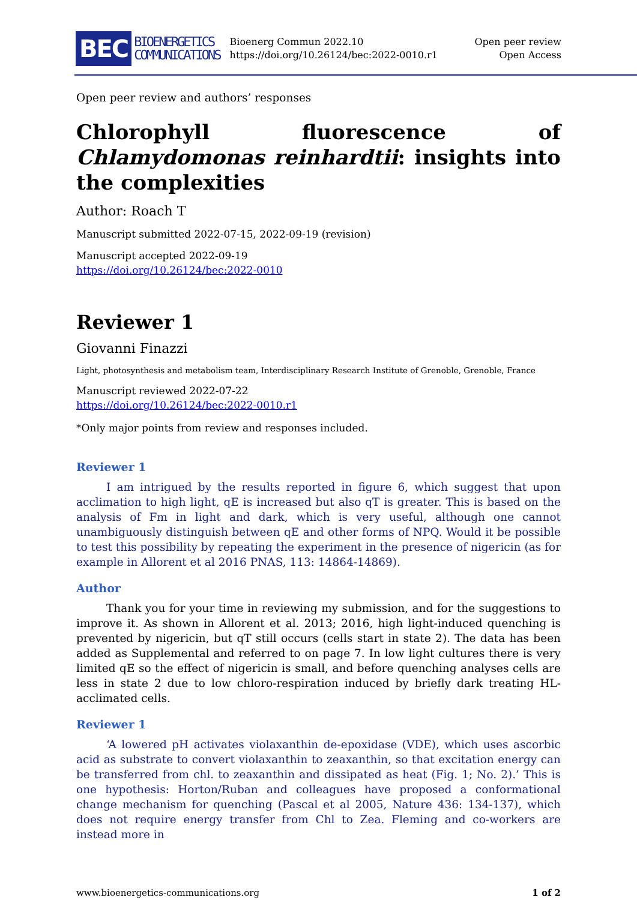BEC BIOENERGETICS
COMMUNICATIONS
Bioenerg Commun 2022.10
https://doi.org/10.26124/bec:2022-0010.r1
Open peer review
Open Access
Open peer review and authors’ responses
Chlorophyll fluorescence of Chlamydomonas reinhardtii: insights into the complexities
Author: Roach T
Manuscript submitted 2022-07-15, 2022-09-19 (revision)
Manuscript accepted 2022-09-19
https://doi.org/10.26124/bec:2022-0010
Reviewer 1
Giovanni Finazzi
Light, photosynthesis and metabolism team, Interdisciplinary Research Institute of Grenoble, Grenoble, France
Manuscript reviewed 2022-07-22
https://doi.org/10.26124/bec:2022-0010.r1
*Only major points from review and responses included.
Reviewer 1
I am intrigued by the results reported in figure 6, which suggest that upon acclimation to high light, qE is increased but also qT is greater. This is based on the analysis of Fm in light and dark, which is very useful, although one cannot unambiguously distinguish between qE and other forms of NPQ. Would it be possible to test this possibility by repeating the experiment in the presence of nigericin (as for example in Allorent et al 2016 PNAS, 113: 14864-14869).
Author
Thank you for your time in reviewing my submission, and for the suggestions to improve it. As shown in Allorent et al. 2013; 2016, high light-induced quenching is prevented by nigericin, but qT still occurs (cells start in state 2). The data has been added as Supplemental and referred to on page 7. In low light cultures there is very limited qE so the effect of nigericin is small, and before quenching analyses cells are less in state 2 due to low chloro-respiration induced by briefly dark treating HL-acclimated cells.
Reviewer 1
‘A lowered pH activates violaxanthin de-epoxidase (VDE), which uses ascorbic acid as substrate to convert violaxanthin to zeaxanthin, so that excitation energy can be transferred from chl. to zeaxanthin and dissipated as heat (Fig. 1; No. 2).’ This is one hypothesis: Horton/Ruban and colleagues have proposed a conformational change mechanism for quenching (Pascal et al 2005, Nature 436: 134-137), which does not require energy transfer from Chl to Zea. Fleming and co-workers are instead more in
www.bioenergetics-communications.org 1 of 2